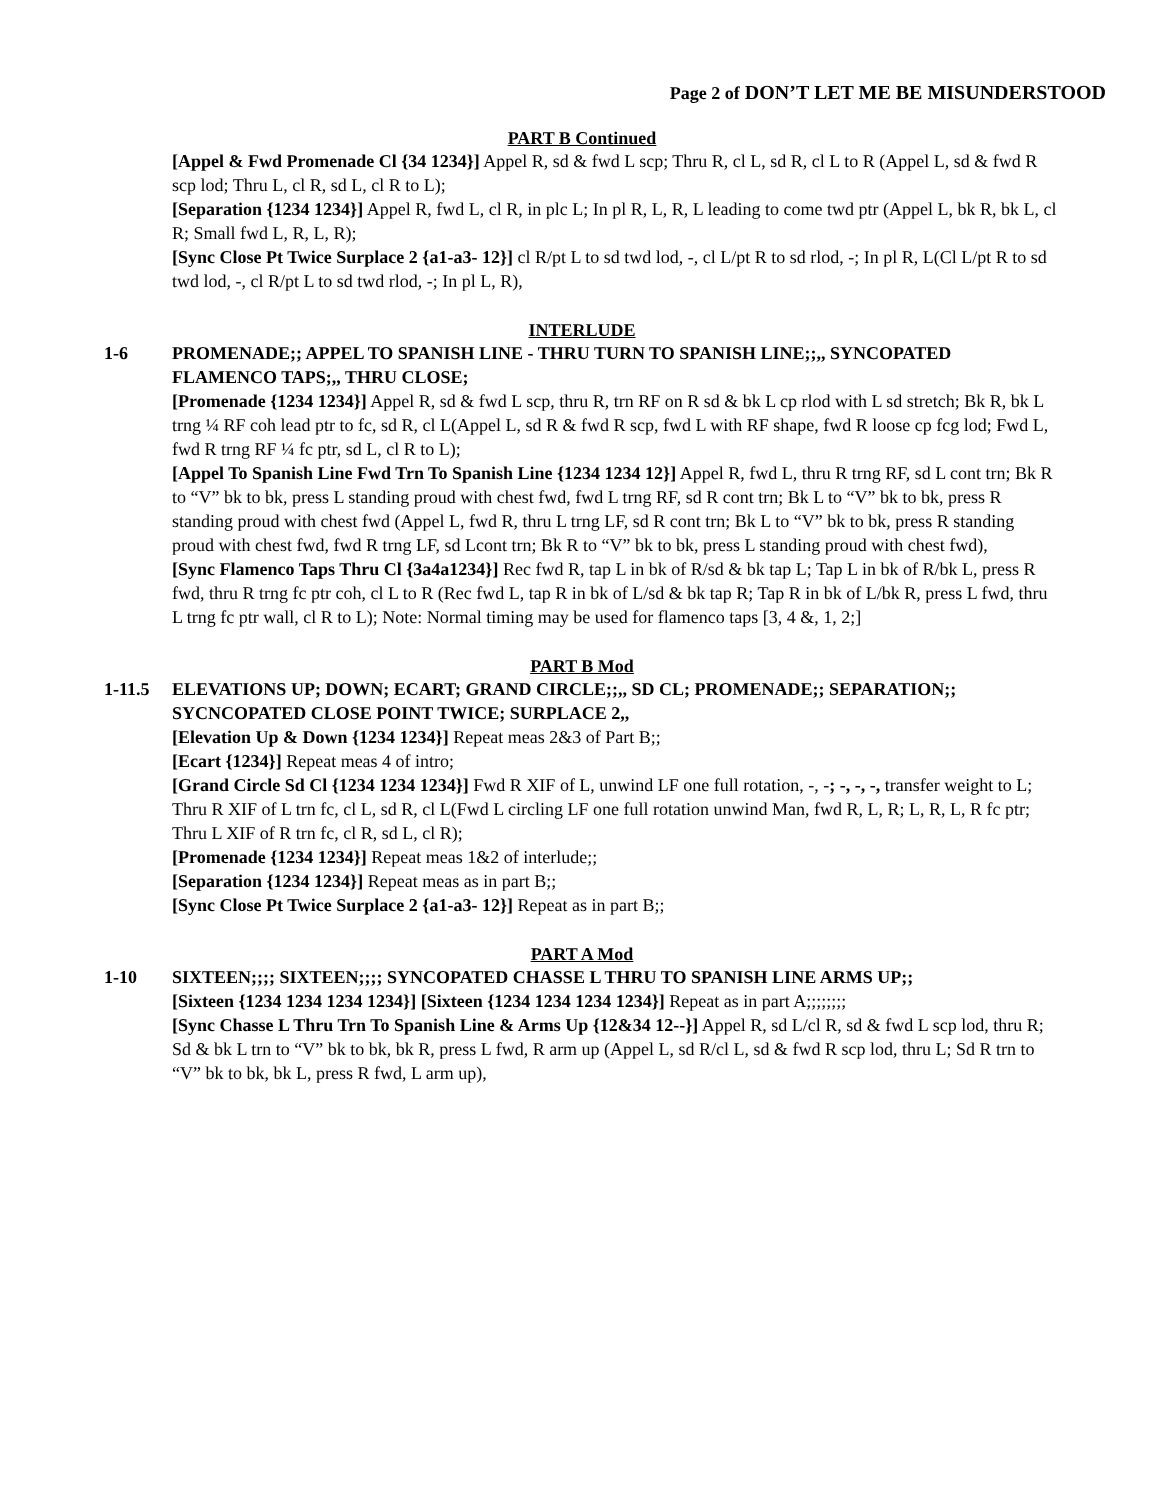Page 2 of DON’T LET ME BE MISUNDERSTOOD
PART B Continued
[Appel & Fwd Promenade Cl {34 1234}] Appel R, sd & fwd L scp; Thru R, cl L, sd R, cl L to R (Appel L, sd & fwd R scp lod; Thru L, cl R, sd L, cl R to L);
[Separation {1234 1234}] Appel R, fwd L, cl R, in plc L; In pl R, L, R, L leading to come twd ptr (Appel L, bk R, bk L, cl R; Small fwd L, R, L, R);
[Sync Close Pt Twice Surplace 2 {a1-a3- 12}] cl R/pt L to sd twd lod, -, cl L/pt R to sd rlod, -; In pl R, L(Cl L/pt R to sd twd lod, -, cl R/pt L to sd twd rlod, -; In pl L, R),
INTERLUDE
1-6 PROMENADE;; APPEL TO SPANISH LINE - THRU TURN TO SPANISH LINE;;,, SYNCOPATED FLAMENCO TAPS;,, THRU CLOSE;
[Promenade {1234 1234}] Appel R, sd & fwd L scp, thru R, trn RF on R sd & bk L cp rlod with L sd stretch; Bk R, bk L trng ¼ RF coh lead ptr to fc, sd R, cl L(Appel L, sd R & fwd R scp, fwd L with RF shape, fwd R loose cp fcg lod; Fwd L, fwd R trng RF ¼ fc ptr, sd L, cl R to L);
[Appel To Spanish Line Fwd Trn To Spanish Line {1234 1234 12}] Appel R, fwd L, thru R trng RF, sd L cont trn; Bk R to “V” bk to bk, press L standing proud with chest fwd, fwd L trng RF, sd R cont trn; Bk L to “V” bk to bk, press R standing proud with chest fwd (Appel L, fwd R, thru L trng LF, sd R cont trn; Bk L to “V” bk to bk, press R standing proud with chest fwd, fwd R trng LF, sd Lcont trn; Bk R to “V” bk to bk, press L standing proud with chest fwd),
[Sync Flamenco Taps Thru Cl {3a4a1234}] Rec fwd R, tap L in bk of R/sd & bk tap L; Tap L in bk of R/bk L, press R fwd, thru R trng fc ptr coh, cl L to R (Rec fwd L, tap R in bk of L/sd & bk tap R; Tap R in bk of L/bk R, press L fwd, thru L trng fc ptr wall, cl R to L); Note: Normal timing may be used for flamenco taps [3, 4 &, 1, 2;]
PART B Mod
1-11.5 ELEVATIONS UP; DOWN; ECART; GRAND CIRCLE;;,, SD CL; PROMENADE;; SEPARATION;; SYCNCOPATED CLOSE POINT TWICE; SURPLACE 2,,
[Elevation Up & Down {1234 1234}] Repeat meas 2&3 of Part B;;
[Ecart {1234}] Repeat meas 4 of intro;
[Grand Circle Sd Cl {1234 1234 1234}] Fwd R XIF of L, unwind LF one full rotation, -, -; -, -, -, transfer weight to L; Thru R XIF of L trn fc, cl L, sd R, cl L(Fwd L circling LF one full rotation unwind Man, fwd R, L, R; L, R, L, R fc ptr; Thru L XIF of R trn fc, cl R, sd L, cl R);
[Promenade {1234 1234}] Repeat meas 1&2 of interlude;;
[Separation {1234 1234}] Repeat meas as in part B;;
[Sync Close Pt Twice Surplace 2 {a1-a3- 12}] Repeat as in part B;;
PART A Mod
1-10 SIXTEEN;;;; SIXTEEN;;;; SYNCOPATED CHASSE L THRU TO SPANISH LINE ARMS UP;;
[Sixteen {1234 1234 1234 1234}] [Sixteen {1234 1234 1234 1234}] Repeat as in part A;;;;;;;;
[Sync Chasse L Thru Trn To Spanish Line & Arms Up {12&34 12--}] Appel R, sd L/cl R, sd & fwd L scp lod, thru R; Sd & bk L trn to “V” bk to bk, bk R, press L fwd, R arm up (Appel L, sd R/cl L, sd & fwd R scp lod, thru L; Sd R trn to “V” bk to bk, bk L, press R fwd, L arm up),